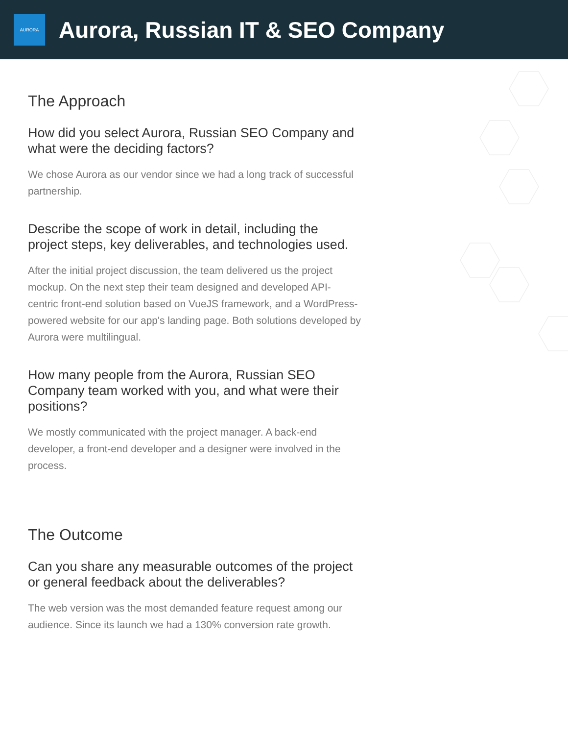AURORA
Aurora, Russian IT & SEO Company
The Approach
How did you select Aurora, Russian SEO Company and what were the deciding factors?
We chose Aurora as our vendor since we had a long track of successful partnership.
Describe the scope of work in detail, including the project steps, key deliverables, and technologies used.
After the initial project discussion, the team delivered us the project mockup. On the next step their team designed and developed API-centric front-end solution based on VueJS framework, and a WordPress-powered website for our app's landing page. Both solutions developed by Aurora were multilingual.
How many people from the Aurora, Russian SEO Company team worked with you, and what were their positions?
We mostly communicated with the project manager. A back-end developer, a front-end developer and a designer were involved in the process.
The Outcome
Can you share any measurable outcomes of the project or general feedback about the deliverables?
The web version was the most demanded feature request among our audience. Since its launch we had a 130% conversion rate growth.